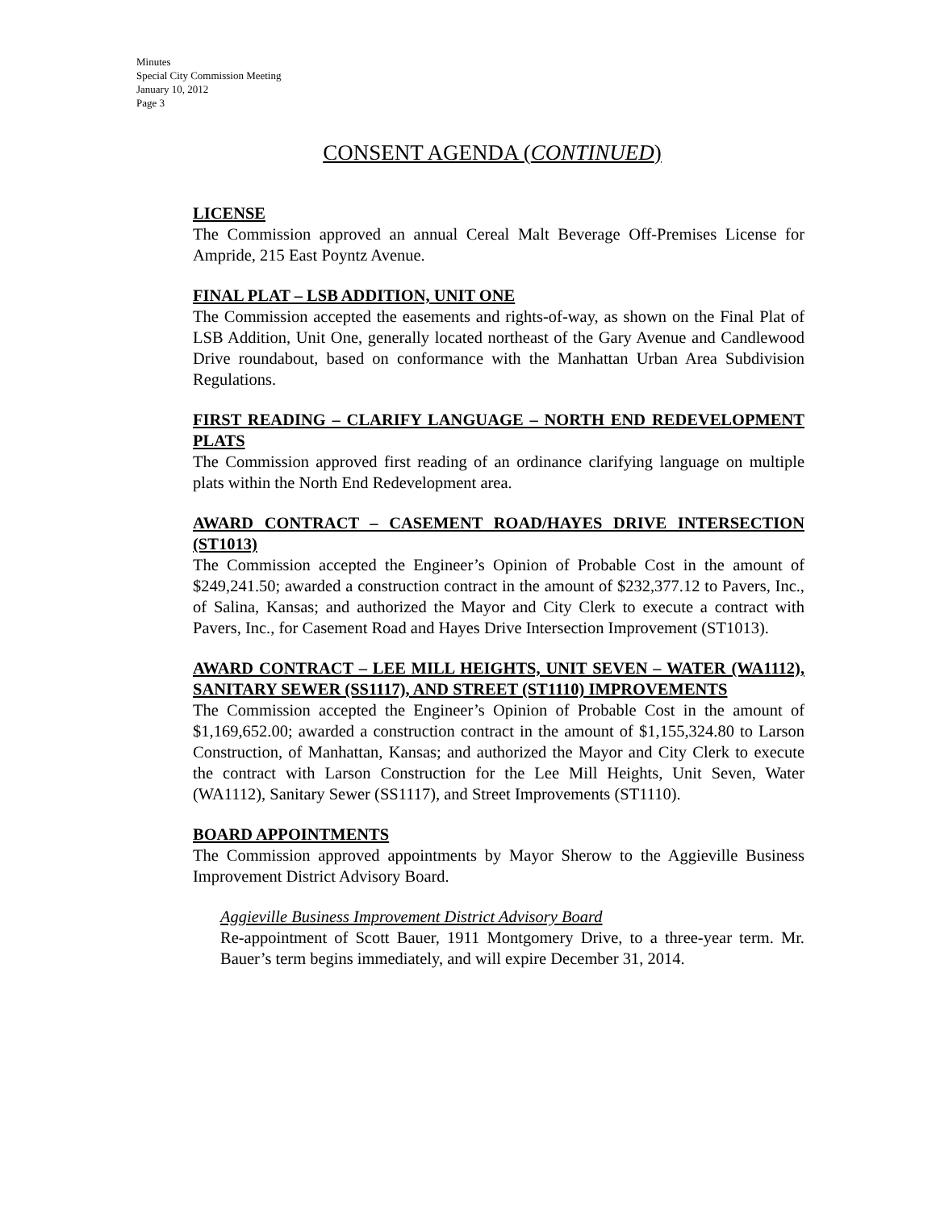Minutes
Special City Commission Meeting
January 10, 2012
Page 3
CONSENT AGENDA (CONTINUED)
LICENSE
The Commission approved an annual Cereal Malt Beverage Off-Premises License for Ampride, 215 East Poyntz Avenue.
FINAL PLAT – LSB ADDITION, UNIT ONE
The Commission accepted the easements and rights-of-way, as shown on the Final Plat of LSB Addition, Unit One, generally located northeast of the Gary Avenue and Candlewood Drive roundabout, based on conformance with the Manhattan Urban Area Subdivision Regulations.
FIRST READING – CLARIFY LANGUAGE – NORTH END REDEVELOPMENT PLATS
The Commission approved first reading of an ordinance clarifying language on multiple plats within the North End Redevelopment area.
AWARD CONTRACT – CASEMENT ROAD/HAYES DRIVE INTERSECTION (ST1013)
The Commission accepted the Engineer’s Opinion of Probable Cost in the amount of $249,241.50; awarded a construction contract in the amount of $232,377.12 to Pavers, Inc., of Salina, Kansas; and authorized the Mayor and City Clerk to execute a contract with Pavers, Inc., for Casement Road and Hayes Drive Intersection Improvement (ST1013).
AWARD CONTRACT – LEE MILL HEIGHTS, UNIT SEVEN – WATER (WA1112), SANITARY SEWER (SS1117), AND STREET (ST1110) IMPROVEMENTS
The Commission accepted the Engineer’s Opinion of Probable Cost in the amount of $1,169,652.00; awarded a construction contract in the amount of $1,155,324.80 to Larson Construction, of Manhattan, Kansas; and authorized the Mayor and City Clerk to execute the contract with Larson Construction for the Lee Mill Heights, Unit Seven, Water (WA1112), Sanitary Sewer (SS1117), and Street Improvements (ST1110).
BOARD APPOINTMENTS
The Commission approved appointments by Mayor Sherow to the Aggieville Business Improvement District Advisory Board.
Aggieville Business Improvement District Advisory Board
Re-appointment of Scott Bauer, 1911 Montgomery Drive, to a three-year term. Mr. Bauer’s term begins immediately, and will expire December 31, 2014.